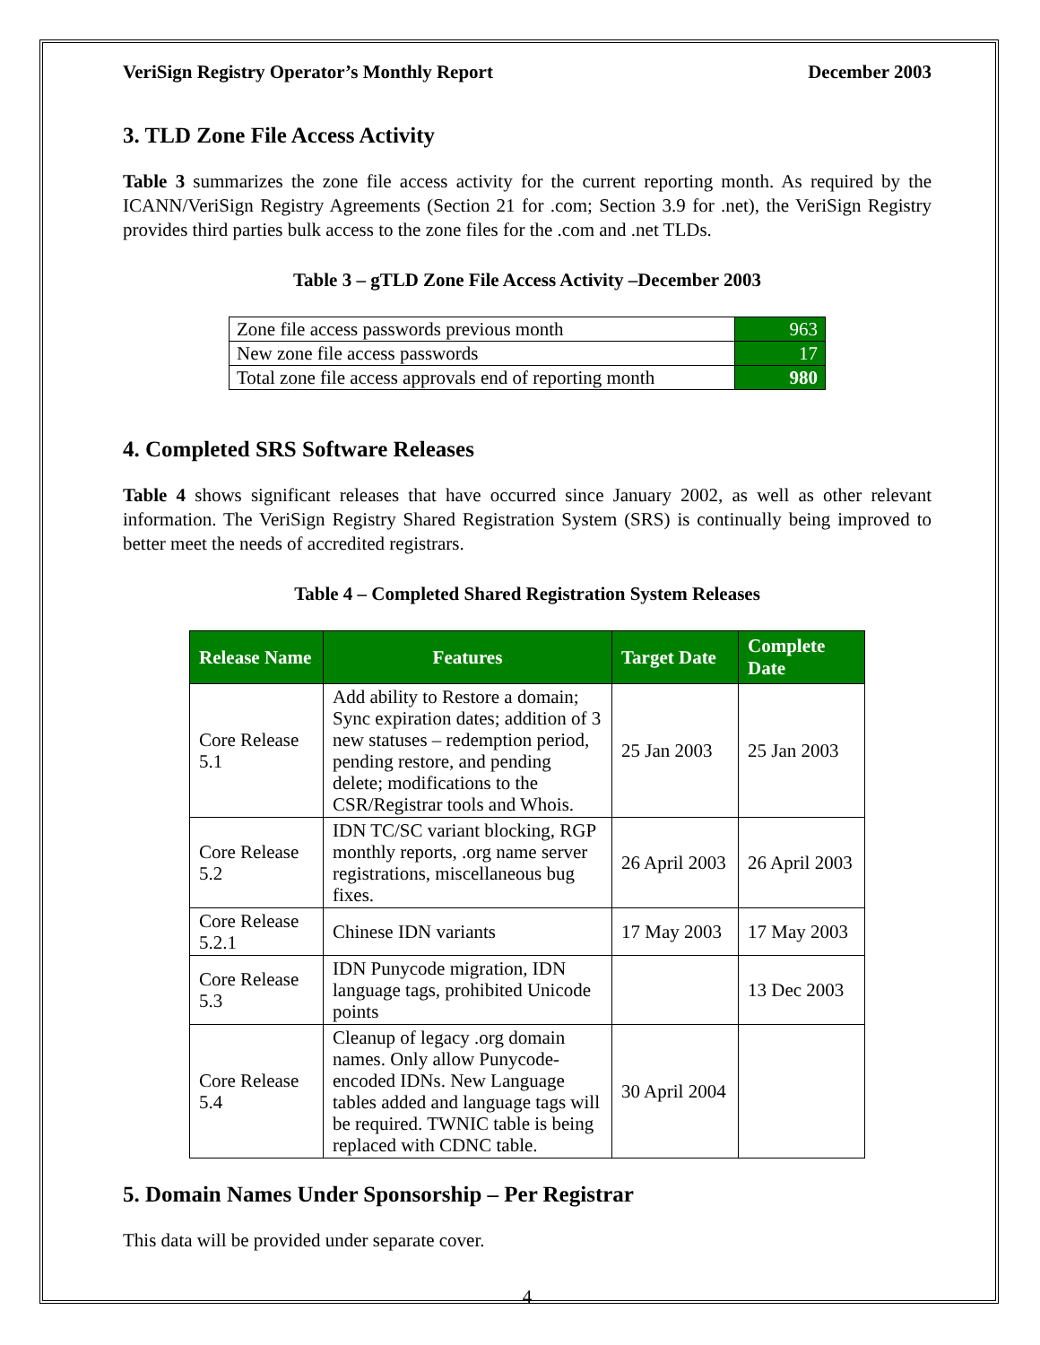VeriSign Registry Operator’s Monthly Report December 2003
3. TLD Zone File Access Activity
Table 3 summarizes the zone file access activity for the current reporting month. As required by the ICANN/VeriSign Registry Agreements (Section 21 for .com; Section 3.9 for .net), the VeriSign Registry provides third parties bulk access to the zone files for the .com and .net TLDs.
Table 3 – gTLD Zone File Access Activity –December 2003
| Zone file access passwords previous month | 963 |
| New zone file access passwords | 17 |
| Total zone file access approvals end of reporting month | 980 |
4. Completed SRS Software Releases
Table 4 shows significant releases that have occurred since January 2002, as well as other relevant information. The VeriSign Registry Shared Registration System (SRS) is continually being improved to better meet the needs of accredited registrars.
Table 4 – Completed Shared Registration System Releases
| Release Name | Features | Target Date | Complete Date |
| --- | --- | --- | --- |
| Core Release 5.1 | Add ability to Restore a domain; Sync expiration dates; addition of 3 new statuses – redemption period, pending restore, and pending delete; modifications to the CSR/Registrar tools and Whois. | 25 Jan 2003 | 25 Jan 2003 |
| Core Release 5.2 | IDN TC/SC variant blocking, RGP monthly reports, .org name server registrations, miscellaneous bug fixes. | 26 April 2003 | 26 April 2003 |
| Core Release 5.2.1 | Chinese IDN variants | 17 May 2003 | 17 May 2003 |
| Core Release 5.3 | IDN Punycode migration, IDN language tags, prohibited Unicode points | | 13 Dec 2003 |
| Core Release 5.4 | Cleanup of legacy .org domain names. Only allow Punycode-encoded IDNs. New Language tables added and language tags will be required. TWNIC table is being replaced with CDNC table. | 30 April 2004 | |
5. Domain Names Under Sponsorship – Per Registrar
This data will be provided under separate cover.
4